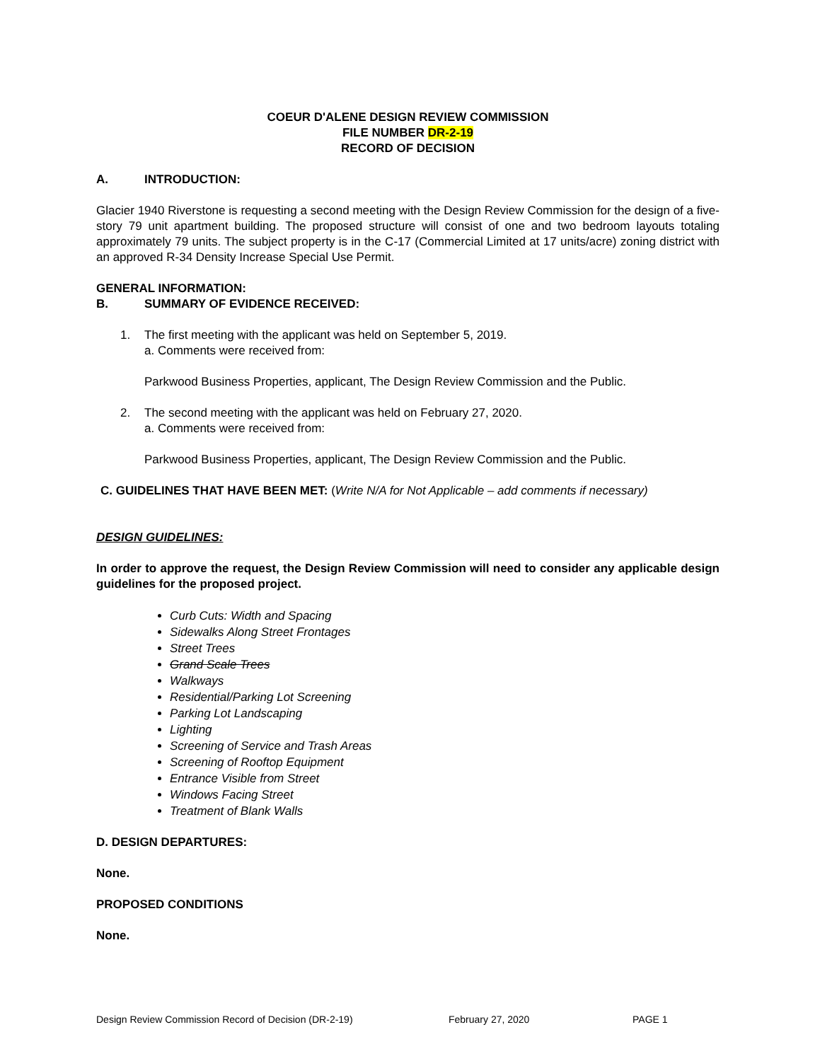COEUR D'ALENE DESIGN REVIEW COMMISSION
FILE NUMBER DR-2-19
RECORD OF DECISION
A. INTRODUCTION:
Glacier 1940 Riverstone is requesting a second meeting with the Design Review Commission for the design of a five-story 79 unit apartment building. The proposed structure will consist of one and two bedroom layouts totaling approximately 79 units. The subject property is in the C-17 (Commercial Limited at 17 units/acre) zoning district with an approved R-34 Density Increase Special Use Permit.
GENERAL INFORMATION:
B. SUMMARY OF EVIDENCE RECEIVED:
1. The first meeting with the applicant was held on September 5, 2019.
a. Comments were received from:
Parkwood Business Properties, applicant, The Design Review Commission and the Public.
2. The second meeting with the applicant was held on February 27, 2020.
a. Comments were received from:
Parkwood Business Properties, applicant, The Design Review Commission and the Public.
C. GUIDELINES THAT HAVE BEEN MET: (Write N/A for Not Applicable – add comments if necessary)
DESIGN GUIDELINES:
In order to approve the request, the Design Review Commission will need to consider any applicable design guidelines for the proposed project.
Curb Cuts: Width and Spacing
Sidewalks Along Street Frontages
Street Trees
Grand Scale Trees
Walkways
Residential/Parking Lot Screening
Parking Lot Landscaping
Lighting
Screening of Service and Trash Areas
Screening of Rooftop Equipment
Entrance Visible from Street
Windows Facing Street
Treatment of Blank Walls
D. DESIGN DEPARTURES:
None.
PROPOSED CONDITIONS
None.
Design Review Commission Record of Decision (DR-2-19) February 27, 2020 PAGE 1